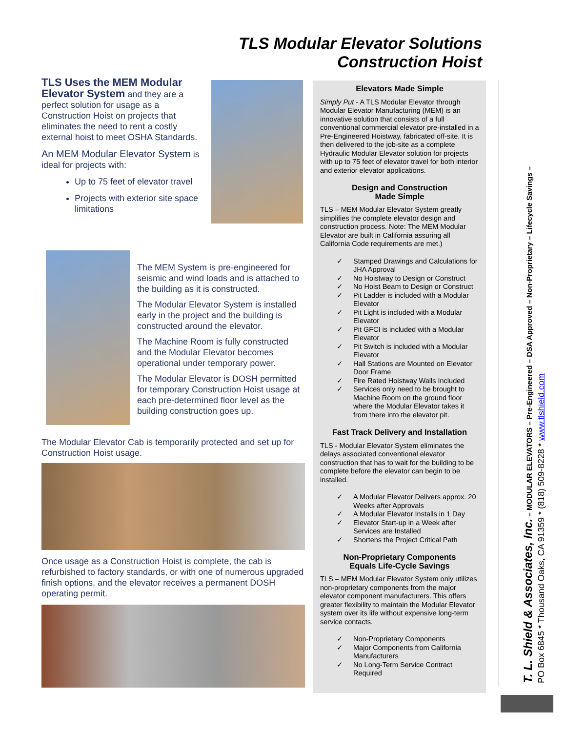TLS Modular Elevator Solutions
Construction Hoist
TLS Uses the MEM Modular Elevator System and they are a perfect solution for usage as a Construction Hoist on projects that eliminates the need to rent a costly external hoist to meet OSHA Standards.
An MEM Modular Elevator System is ideal for projects with:
Up to 75 feet of elevator travel
Projects with exterior site space limitations
The MEM System is pre-engineered for seismic and wind loads and is attached to the building as it is constructed.
The Modular Elevator System is installed early in the project and the building is constructed around the elevator.
The Machine Room is fully constructed and the Modular Elevator becomes operational under temporary power.
The Modular Elevator is DOSH permitted for temporary Construction Hoist usage at each pre-determined floor level as the building construction goes up.
The Modular Elevator Cab is temporarily protected and set up for Construction Hoist usage.
Once usage as a Construction Hoist is complete, the cab is refurbished to factory standards, or with one of numerous upgraded finish options, and the elevator receives a permanent DOSH operating permit.
Elevators Made Simple
Simply Put - A TLS Modular Elevator through Modular Elevator Manufacturing (MEM) is an innovative solution that consists of a full conventional commercial elevator pre-installed in a Pre-Engineered Hoistway, fabricated off-site. It is then delivered to the job-site as a complete Hydraulic Modular Elevator solution for projects with up to 75 feet of elevator travel for both interior and exterior elevator applications.
Design and Construction
Made Simple
TLS – MEM Modular Elevator System greatly simplifies the complete elevator design and construction process. Note: The MEM Modular Elevator are built in California assuring all California Code requirements are met.)
✓ Stamped Drawings and Calculations for JHA Approval
✓ No Hoistway to Design or Construct
✓ No Hoist Beam to Design or Construct
✓ Pit Ladder is included with a Modular Elevator
✓ Pit Light is included with a Modular Elevator
✓ Pit GFCI is included with a Modular Elevator
✓ Pit Switch is included with a Modular Elevator
✓ Hall Stations are Mounted on Elevator Door Frame
✓ Fire Rated Hoistway Walls Included
✓ Services only need to be brought to Machine Room on the ground floor where the Modular Elevator takes it from there into the elevator pit.
Fast Track Delivery and Installation
TLS - Modular Elevator System eliminates the delays associated conventional elevator construction that has to wait for the building to be complete before the elevator can begin to be installed.
✓ A Modular Elevator Delivers approx. 20 Weeks after Approvals
✓ A Modular Elevator Installs in 1 Day
✓ Elevator Start-up in a Week after Services are Installed
✓ Shortens the Project Critical Path
Non-Proprietary Components
Equals Life-Cycle Savings
TLS – MEM Modular Elevator System only utilizes non-proprietary components from the major elevator component manufacturers. This offers greater flexibility to maintain the Modular Elevator system over its life without expensive long-term service contacts.
✓ Non-Proprietary Components
✓ Major Components from California Manufacturers
✓ No Long-Term Service Contract Required
T. L. Shield & Associates, Inc. – MODULAR ELEVATORS – Pre-Engineered – DSA Approved – Non-Proprietary – Lifecycle Savings –
PO Box 6845 * Thousand Oaks, CA 91359 * (818) 509-8228 * www.tlshield.com